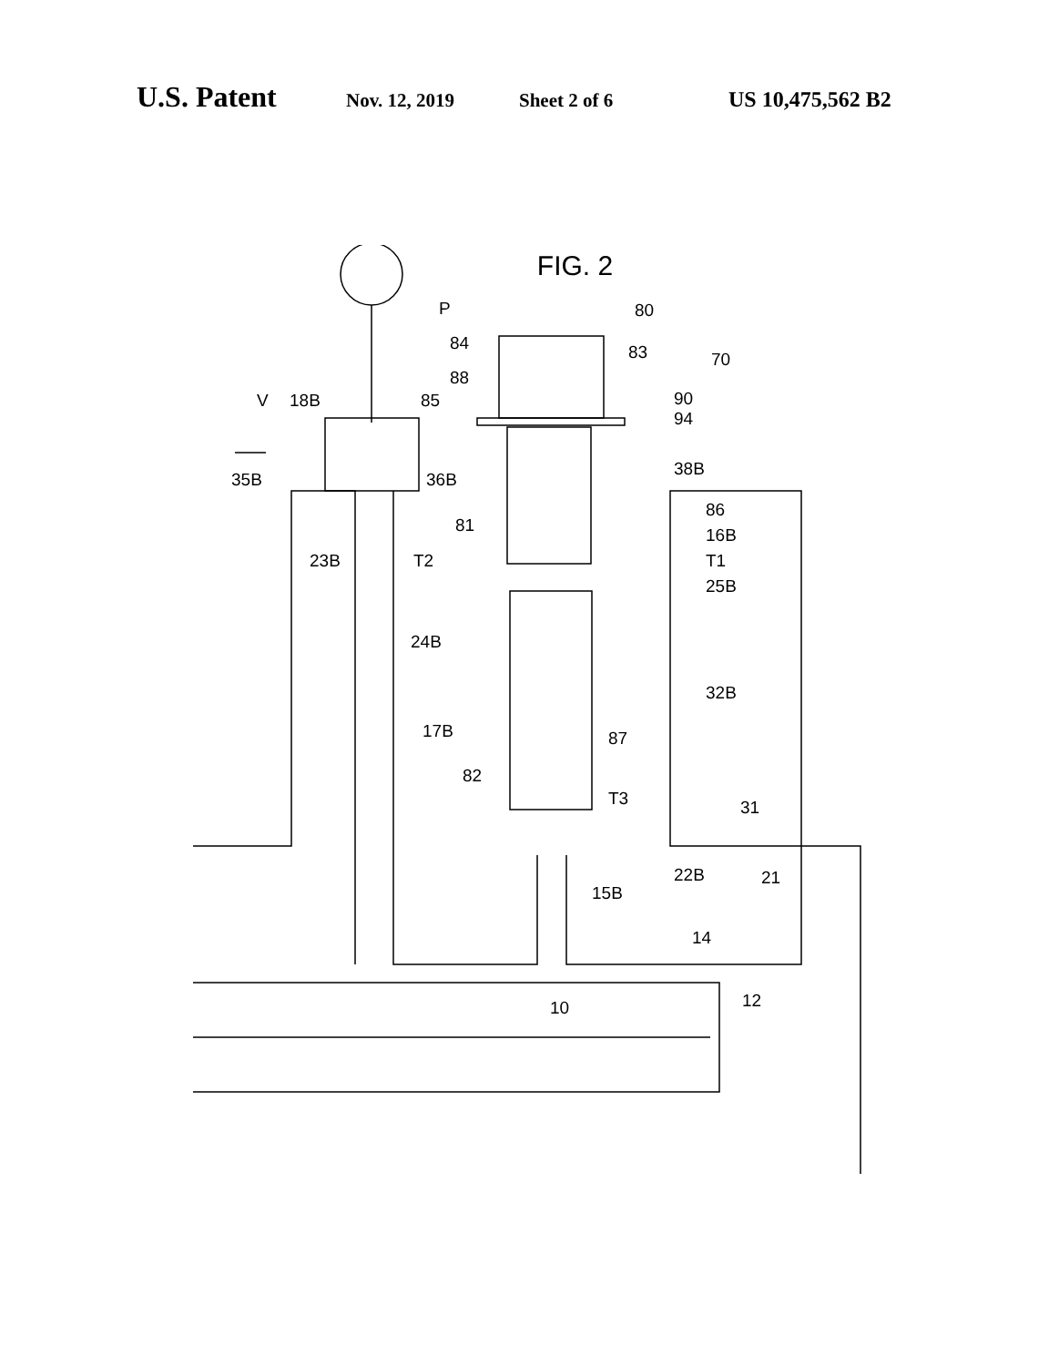U.S. Patent
Nov. 12, 2019 Sheet 2 of 6 US 10,475,562 B2
FIG. 2
P
80
84
83
70
88
85
V
18B
90
94
36B
35B
38B
86
81
16B
23B
T2
T1
25B
24B
32B
17B
87
82
T3
31
22B
21
15B
14
12
10